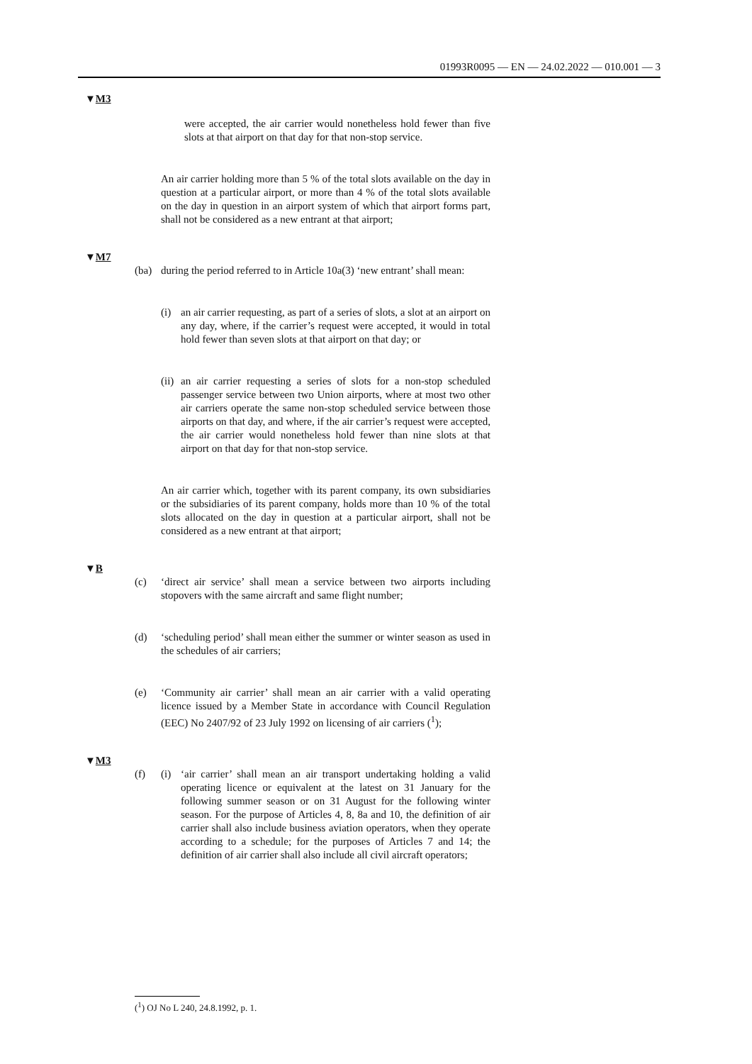01993R0095 — EN — 24.02.2022 — 010.001 — 3
▼M3
were accepted, the air carrier would nonetheless hold fewer than five slots at that airport on that day for that non-stop service.
An air carrier holding more than 5 % of the total slots available on the day in question at a particular airport, or more than 4 % of the total slots available on the day in question in an airport system of which that airport forms part, shall not be considered as a new entrant at that airport;
▼M7
(ba) during the period referred to in Article 10a(3) ‘new entrant’ shall mean:
(i) an air carrier requesting, as part of a series of slots, a slot at an airport on any day, where, if the carrier’s request were accepted, it would in total hold fewer than seven slots at that airport on that day; or
(ii)
an air carrier requesting a series of slots for a non-stop scheduled passenger service between two Union airports, where at most two other air carriers operate the same non-stop scheduled service between those airports on that day, and where, if the air carrier’s request were accepted, the air carrier would nonetheless hold fewer than nine slots at that airport on that day for that non-stop service.
An air carrier which, together with its parent company, its own subsidiaries or the subsidiaries of its parent company, holds more than 10 % of the total slots allocated on the day in question at a particular airport, shall not be considered as a new entrant at that airport;
▼B
(c) ‘direct air service’ shall mean a service between two airports including stopovers with the same aircraft and same flight number;
(d) ‘scheduling period’ shall mean either the summer or winter season as used in the schedules of air carriers;
(e) ‘Community air carrier’ shall mean an air carrier with a valid operating licence issued by a Member State in accordance with Council Regulation (EEC) No 2407/92 of 23 July 1992 on licensing of air carriers (<sup>1</sup>);
▼M3
(f) (i) ‘air carrier’ shall mean an air transport undertaking holding a valid operating licence or equivalent at the latest on 31 January for the following summer season or on 31 August for the following winter season. For the purpose of Articles 4, 8, 8a and 10, the definition of air carrier shall also include business aviation operators, when they operate according to a schedule; for the purposes of Articles 7 and 14; the definition of air carrier shall also include all civil aircraft operators;
(<sup>1</sup>) OJ No L 240, 24.8.1992, p. 1.